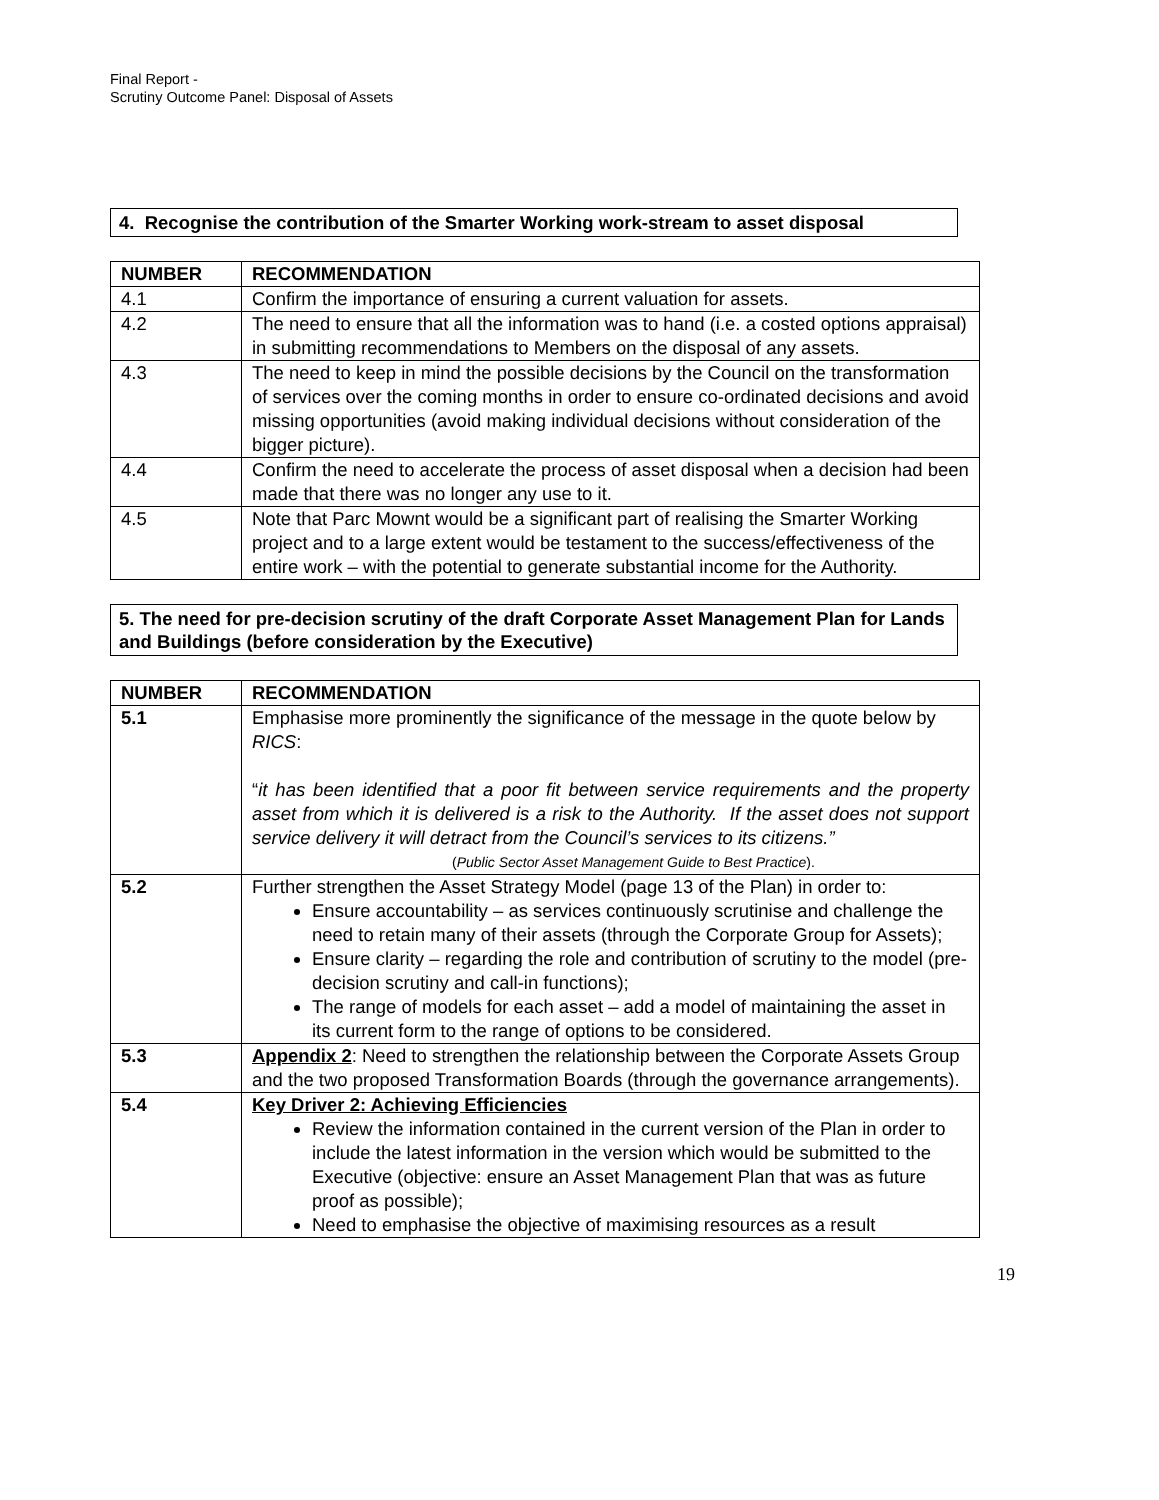Final Report -
Scrutiny Outcome Panel: Disposal of Assets
4. Recognise the contribution of the Smarter Working work-stream to asset disposal
| NUMBER | RECOMMENDATION |
| --- | --- |
| 4.1 | Confirm the importance of ensuring a current valuation for assets. |
| 4.2 | The need to ensure that all the information was to hand (i.e. a costed options appraisal) in submitting recommendations to Members on the disposal of any assets. |
| 4.3 | The need to keep in mind the possible decisions by the Council on the transformation of services over the coming months in order to ensure co-ordinated decisions and avoid missing opportunities (avoid making individual decisions without consideration of the bigger picture). |
| 4.4 | Confirm the need to accelerate the process of asset disposal when a decision had been made that there was no longer any use to it. |
| 4.5 | Note that Parc Mownt would be a significant part of realising the Smarter Working project and to a large extent would be testament to the success/effectiveness of the entire work – with the potential to generate substantial income for the Authority. |
5. The need for pre-decision scrutiny of the draft Corporate Asset Management Plan for Lands and Buildings (before consideration by the Executive)
| NUMBER | RECOMMENDATION |
| --- | --- |
| 5.1 | Emphasise more prominently the significance of the message in the quote below by RICS : “ it has been identified that a poor fit between service requirements and the property asset from which it is delivered is a risk to the Authority. If the asset does not support service delivery it will detract from the Council’s services to its citizens.” ( Public Sector Asset Management Guide to Best Practice ). |
| 5.2 | Further strengthen the Asset Strategy Model (page 13 of the Plan) in order to: Ensure accountability – as services continuously scrutinise and challenge the need to retain many of their assets (through the Corporate Group for Assets); Ensure clarity – regarding the role and contribution of scrutiny to the model (pre-decision scrutiny and call-in functions); The range of models for each asset – add a model of maintaining the asset in its current form to the range of options to be considered. |
| 5.3 | Appendix 2 : Need to strengthen the relationship between the Corporate Assets Group and the two proposed Transformation Boards (through the governance arrangements). |
| 5.4 | Key Driver 2: Achieving Efficiencies Review the information contained in the current version of the Plan in order to include the latest information in the version which would be submitted to the Executive (objective: ensure an Asset Management Plan that was as future proof as possible); Need to emphasise the objective of maximising resources as a result |
19